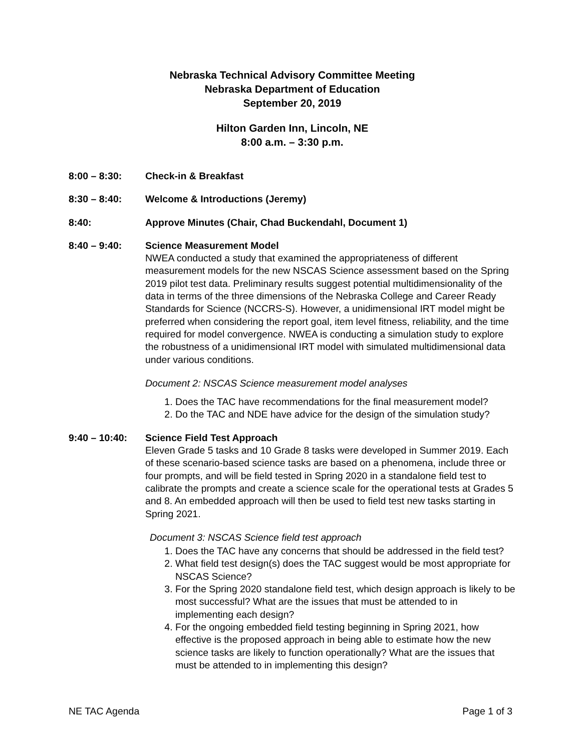Nebraska Technical Advisory Committee Meeting
Nebraska Department of Education
September 20, 2019
Hilton Garden Inn, Lincoln, NE
8:00 a.m. – 3:30 p.m.
8:00 – 8:30: Check-in & Breakfast
8:30 – 8:40: Welcome & Introductions (Jeremy)
8:40: Approve Minutes (Chair, Chad Buckendahl, Document 1)
8:40 – 9:40: Science Measurement Model
NWEA conducted a study that examined the appropriateness of different measurement models for the new NSCAS Science assessment based on the Spring 2019 pilot test data. Preliminary results suggest potential multidimensionality of the data in terms of the three dimensions of the Nebraska College and Career Ready Standards for Science (NCCRS-S). However, a unidimensional IRT model might be preferred when considering the report goal, item level fitness, reliability, and the time required for model convergence. NWEA is conducting a simulation study to explore the robustness of a unidimensional IRT model with simulated multidimensional data under various conditions.
Document 2: NSCAS Science measurement model analyses
1. Does the TAC have recommendations for the final measurement model?
2. Do the TAC and NDE have advice for the design of the simulation study?
9:40 – 10:40: Science Field Test Approach
Eleven Grade 5 tasks and 10 Grade 8 tasks were developed in Summer 2019. Each of these scenario-based science tasks are based on a phenomena, include three or four prompts, and will be field tested in Spring 2020 in a standalone field test to calibrate the prompts and create a science scale for the operational tests at Grades 5 and 8. An embedded approach will then be used to field test new tasks starting in Spring 2021.
Document 3: NSCAS Science field test approach
1. Does the TAC have any concerns that should be addressed in the field test?
2. What field test design(s) does the TAC suggest would be most appropriate for NSCAS Science?
3. For the Spring 2020 standalone field test, which design approach is likely to be most successful? What are the issues that must be attended to in implementing each design?
4. For the ongoing embedded field testing beginning in Spring 2021, how effective is the proposed approach in being able to estimate how the new science tasks are likely to function operationally? What are the issues that must be attended to in implementing this design?
NE TAC Agenda Page 1 of 3